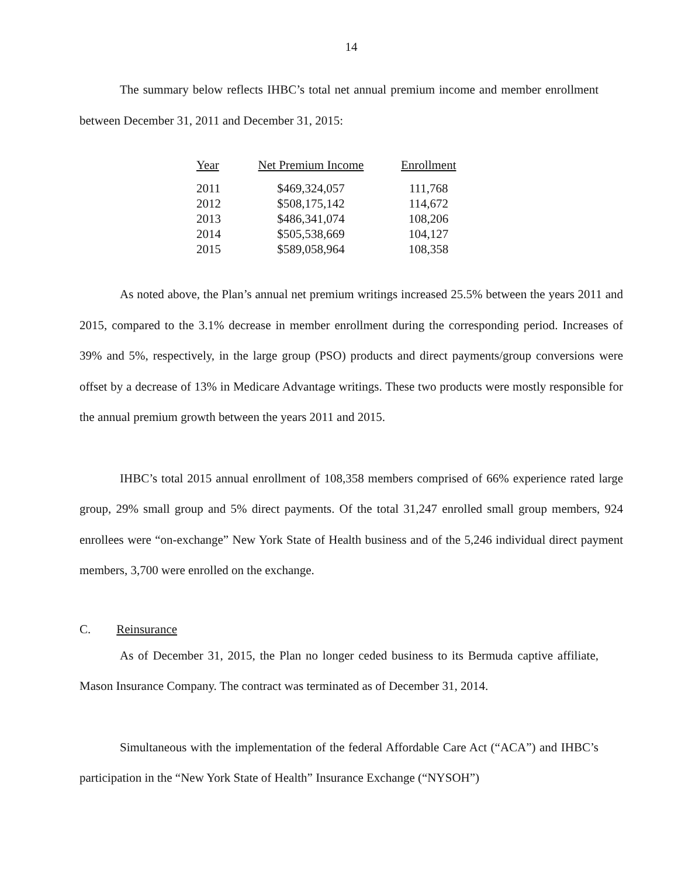14
The summary below reflects IHBC’s total net annual premium income and member enrollment between December 31, 2011 and December 31, 2015:
| Year | Net Premium Income | Enrollment |
| --- | --- | --- |
| 2011 | $469,324,057 | 111,768 |
| 2012 | $508,175,142 | 114,672 |
| 2013 | $486,341,074 | 108,206 |
| 2014 | $505,538,669 | 104,127 |
| 2015 | $589,058,964 | 108,358 |
As noted above, the Plan’s annual net premium writings increased 25.5% between the years 2011 and 2015, compared to the 3.1% decrease in member enrollment during the corresponding period. Increases of 39% and 5%, respectively, in the large group (PSO) products and direct payments/group conversions were offset by a decrease of 13% in Medicare Advantage writings. These two products were mostly responsible for the annual premium growth between the years 2011 and 2015.
IHBC’s total 2015 annual enrollment of 108,358 members comprised of 66% experience rated large group, 29% small group and 5% direct payments. Of the total 31,247 enrolled small group members, 924 enrollees were “on-exchange” New York State of Health business and of the 5,246 individual direct payment members, 3,700 were enrolled on the exchange.
C. Reinsurance
As of December 31, 2015, the Plan no longer ceded business to its Bermuda captive affiliate, Mason Insurance Company. The contract was terminated as of December 31, 2014.
Simultaneous with the implementation of the federal Affordable Care Act (“ACA”) and IHBC’s participation in the “New York State of Health” Insurance Exchange (“NYSOH”)